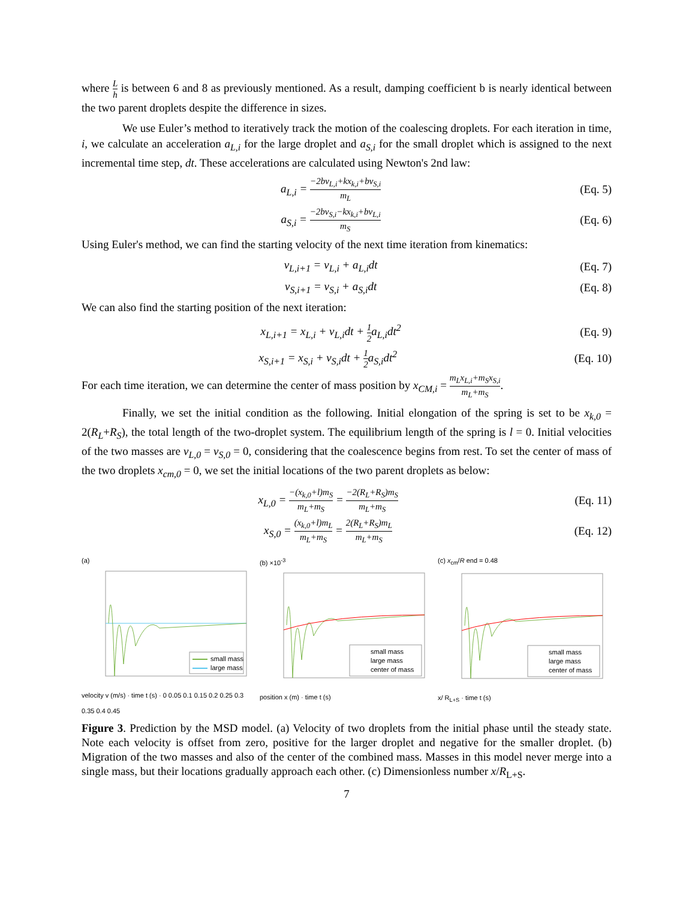where L h is between 6 and 8 as previously mentioned. As a result, damping coefficient b is nearly identical between the two parent droplets despite the difference in sizes.
We use Euler’s method to iteratively track the motion of the coalescing droplets. For each iteration in time, i, we calculate an acceleration a<sub>L,i</sub> for the large droplet and a<sub>S,i</sub> for the small droplet which is assigned to the next incremental time step, dt. These accelerations are calculated using Newton's 2nd law:
a<sub>L,i</sub> = −2bv<sub>L,i</sub>+kx<sub>k,i</sub>+bv<sub>S,i</sub> m<sub>L</sub> (Eq. 5)
a<sub>S,i</sub> = −2bv<sub>S,i</sub>−kx<sub>k,i</sub>+bv<sub>L,i</sub> m<sub>S</sub> (Eq. 6)
Using Euler's method, we can find the starting velocity of the next time iteration from kinematics:
v<sub>L,i+1</sub> = v<sub>L,i</sub> + a<sub>L,i</sub>dt (Eq. 7)
v<sub>S,i+1</sub> = v<sub>S,i</sub> + a<sub>S,i</sub>dt (Eq. 8)
We can also find the starting position of the next iteration:
x<sub>L,i+1</sub> = x<sub>L,i</sub> + v<sub>L,i</sub>dt + 1 2a<sub>L,i</sub>dt<sup>2</sup> (Eq. 9)
x<sub>S,i+1</sub> = x<sub>S,i</sub> + v<sub>S,i</sub>dt + 1 2a<sub>S,i</sub>dt<sup>2</sup> (Eq. 10)
For each time iteration, we can determine the center of mass position by x<sub>CM,i</sub> = m<sub>L</sub>x<sub>L,i</sub>+m<sub>S</sub>x<sub>S,i</sub> m<sub>L</sub>+m<sub>S</sub>.
Finally, we set the initial condition as the following. Initial elongation of the spring is set to be x<sub>k,0</sub> = 2(R<sub>L</sub>+R<sub>S</sub>), the total length of the two-droplet system. The equilibrium length of the spring is l = 0. Initial velocities of the two masses are v<sub>L,0</sub> = v<sub>S,0</sub> = 0, considering that the coalescence begins from rest. To set the center of mass of the two droplets x<sub>cm,0</sub> = 0, we set the initial locations of the two parent droplets as below:
x<sub>L,0</sub> = −(x<sub>k,0</sub>+l)m<sub>S</sub> m<sub>L</sub>+m<sub>S</sub> = −2(R<sub>L</sub>+R<sub>S</sub>)m<sub>S</sub> m<sub>L</sub>+m<sub>S</sub> (Eq. 11)
x<sub>S,0</sub> = (x<sub>k,0</sub>+l)m<sub>L</sub> m<sub>L</sub>+m<sub>S</sub> = 2(R<sub>L</sub>+R<sub>S</sub>)m<sub>L</sub> m<sub>L</sub>+m<sub>S</sub> (Eq. 12)
(a)
small mass
large mass
velocity v (m/s) · time t (s) · 0 0.05 0.1 0.15 0.2 0.25 0.3 0.35 0.4 0.45
(b) ×10<sup>-3</sup>
small mass
large mass
center of mass
position x (m) · time t (s)
(c) x<sub>cm</sub>/R end = 0.48
small mass
large mass
center of mass
x/ R<sub>L+S</sub> · time t (s)
Figure 3. Prediction by the MSD model. (a) Velocity of two droplets from the initial phase until the steady state. Note each velocity is offset from zero, positive for the larger droplet and negative for the smaller droplet. (b) Migration of the two masses and also of the center of the combined mass. Masses in this model never merge into a single mass, but their locations gradually approach each other. (c) Dimensionless number x/R<sub>L+S</sub>.
7